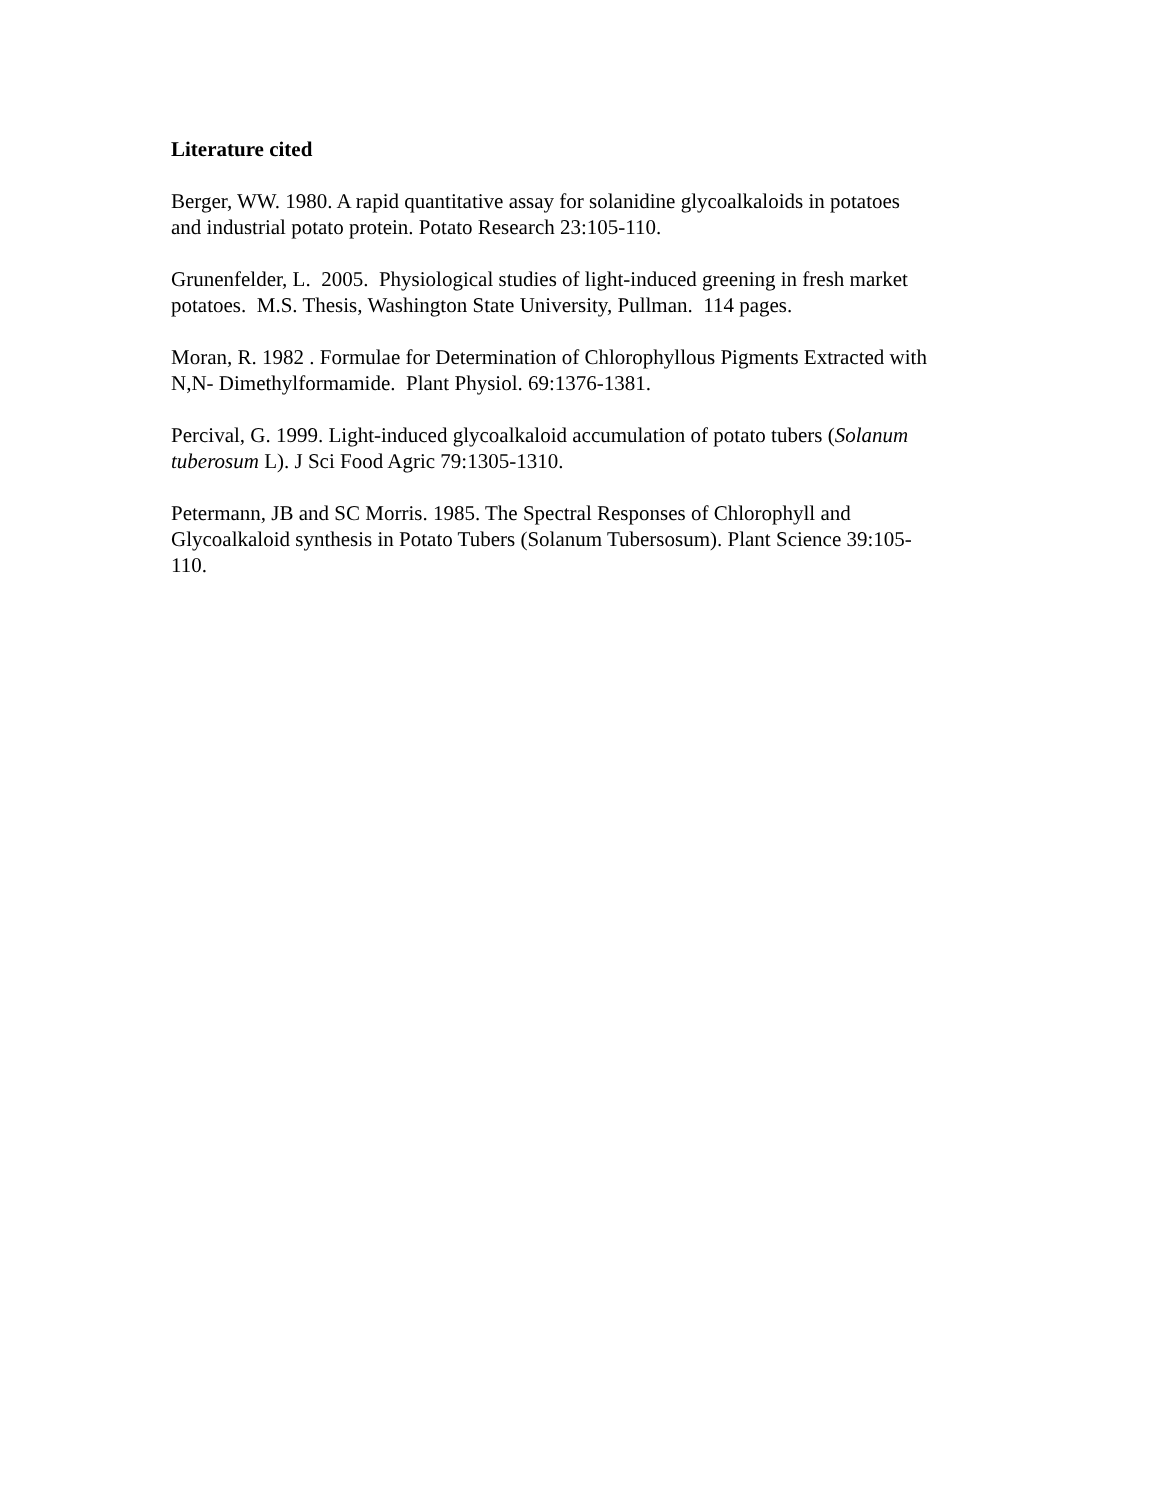Literature cited
Berger, WW. 1980. A rapid quantitative assay for solanidine glycoalkaloids in potatoes
and industrial potato protein. Potato Research 23:105-110.
Grunenfelder, L. 2005. Physiological studies of light-induced greening in fresh market
potatoes. M.S. Thesis, Washington State University, Pullman. 114 pages.
Moran, R. 1982 . Formulae for Determination of Chlorophyllous Pigments Extracted with
N,N- Dimethylformamide. Plant Physiol. 69:1376-1381.
Percival, G. 1999. Light-induced glycoalkaloid accumulation of potato tubers (Solanum
tuberosum L). J Sci Food Agric 79:1305-1310.
Petermann, JB and SC Morris. 1985. The Spectral Responses of Chlorophyll and
Glycoalkaloid synthesis in Potato Tubers (Solanum Tubersosum). Plant Science 39:105-
110.